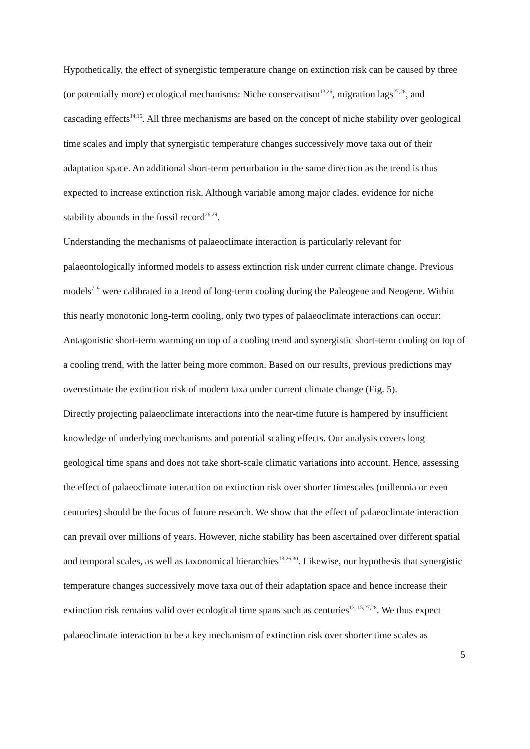Hypothetically, the effect of synergistic temperature change on extinction risk can be caused by three (or potentially more) ecological mechanisms: Niche conservatism<sup>13,26</sup>, migration lags<sup>27,28</sup>, and cascading effects<sup>14,15</sup>. All three mechanisms are based on the concept of niche stability over geological time scales and imply that synergistic temperature changes successively move taxa out of their adaptation space. An additional short-term perturbation in the same direction as the trend is thus expected to increase extinction risk. Although variable among major clades, evidence for niche stability abounds in the fossil record<sup>26,29</sup>.
Understanding the mechanisms of palaeoclimate interaction is particularly relevant for palaeontologically informed models to assess extinction risk under current climate change. Previous models<sup>7–9</sup> were calibrated in a trend of long-term cooling during the Paleogene and Neogene. Within this nearly monotonic long-term cooling, only two types of palaeoclimate interactions can occur: Antagonistic short-term warming on top of a cooling trend and synergistic short-term cooling on top of a cooling trend, with the latter being more common. Based on our results, previous predictions may overestimate the extinction risk of modern taxa under current climate change (Fig. 5).
Directly projecting palaeoclimate interactions into the near-time future is hampered by insufficient knowledge of underlying mechanisms and potential scaling effects. Our analysis covers long geological time spans and does not take short-scale climatic variations into account. Hence, assessing the effect of palaeoclimate interaction on extinction risk over shorter timescales (millennia or even centuries) should be the focus of future research. We show that the effect of palaeoclimate interaction can prevail over millions of years. However, niche stability has been ascertained over different spatial and temporal scales, as well as taxonomical hierarchies<sup>13,26,30</sup>. Likewise, our hypothesis that synergistic temperature changes successively move taxa out of their adaptation space and hence increase their extinction risk remains valid over ecological time spans such as centuries<sup>13–15,27,28</sup>. We thus expect palaeoclimate interaction to be a key mechanism of extinction risk over shorter time scales as
5